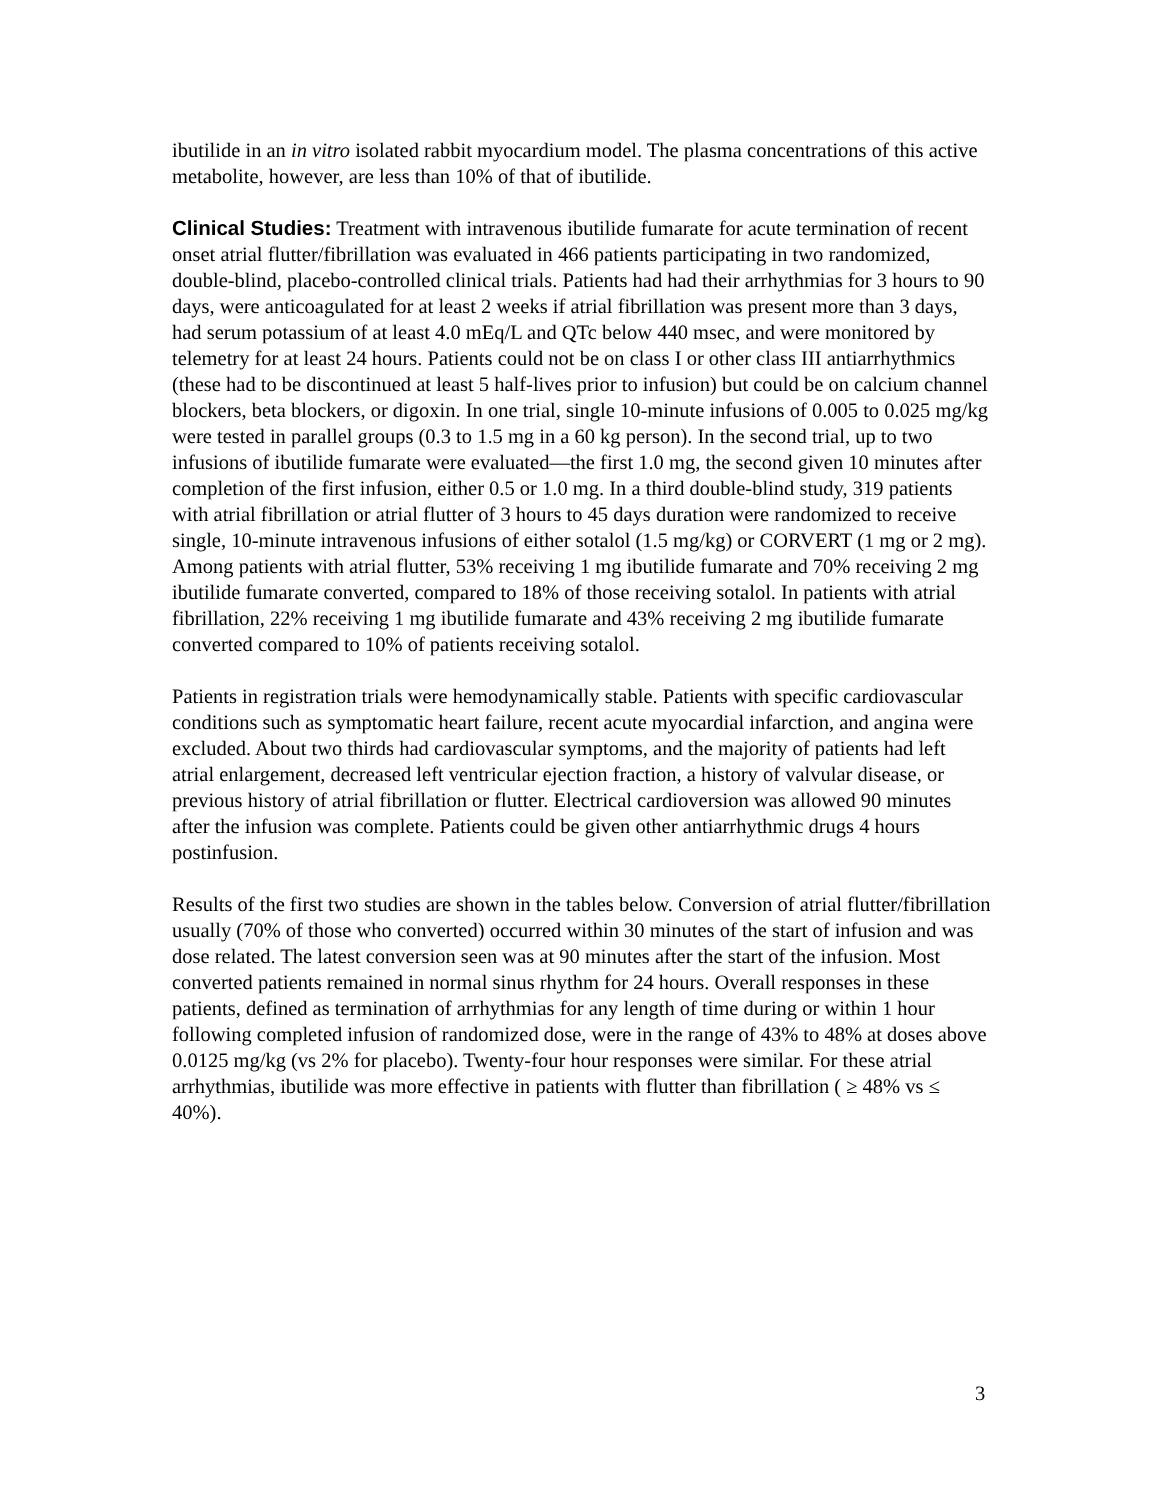ibutilide in an in vitro isolated rabbit myocardium model. The plasma concentrations of this active metabolite, however, are less than 10% of that of ibutilide.
Clinical Studies: Treatment with intravenous ibutilide fumarate for acute termination of recent onset atrial flutter/fibrillation was evaluated in 466 patients participating in two randomized, double-blind, placebo-controlled clinical trials. Patients had had their arrhythmias for 3 hours to 90 days, were anticoagulated for at least 2 weeks if atrial fibrillation was present more than 3 days, had serum potassium of at least 4.0 mEq/L and QTc below 440 msec, and were monitored by telemetry for at least 24 hours. Patients could not be on class I or other class III antiarrhythmics (these had to be discontinued at least 5 half-lives prior to infusion) but could be on calcium channel blockers, beta blockers, or digoxin. In one trial, single 10-minute infusions of 0.005 to 0.025 mg/kg were tested in parallel groups (0.3 to 1.5 mg in a 60 kg person). In the second trial, up to two infusions of ibutilide fumarate were evaluated—the first 1.0 mg, the second given 10 minutes after completion of the first infusion, either 0.5 or 1.0 mg. In a third double-blind study, 319 patients with atrial fibrillation or atrial flutter of 3 hours to 45 days duration were randomized to receive single, 10-minute intravenous infusions of either sotalol (1.5 mg/kg) or CORVERT (1 mg or 2 mg). Among patients with atrial flutter, 53% receiving 1 mg ibutilide fumarate and 70% receiving 2 mg ibutilide fumarate converted, compared to 18% of those receiving sotalol. In patients with atrial fibrillation, 22% receiving 1 mg ibutilide fumarate and 43% receiving 2 mg ibutilide fumarate converted compared to 10% of patients receiving sotalol.
Patients in registration trials were hemodynamically stable. Patients with specific cardiovascular conditions such as symptomatic heart failure, recent acute myocardial infarction, and angina were excluded. About two thirds had cardiovascular symptoms, and the majority of patients had left atrial enlargement, decreased left ventricular ejection fraction, a history of valvular disease, or previous history of atrial fibrillation or flutter. Electrical cardioversion was allowed 90 minutes after the infusion was complete. Patients could be given other antiarrhythmic drugs 4 hours postinfusion.
Results of the first two studies are shown in the tables below. Conversion of atrial flutter/fibrillation usually (70% of those who converted) occurred within 30 minutes of the start of infusion and was dose related. The latest conversion seen was at 90 minutes after the start of the infusion. Most converted patients remained in normal sinus rhythm for 24 hours. Overall responses in these patients, defined as termination of arrhythmias for any length of time during or within 1 hour following completed infusion of randomized dose, were in the range of 43% to 48% at doses above 0.0125 mg/kg (vs 2% for placebo). Twenty-four hour responses were similar. For these atrial arrhythmias, ibutilide was more effective in patients with flutter than fibrillation ( ≥ 48% vs ≤ 40%).
3